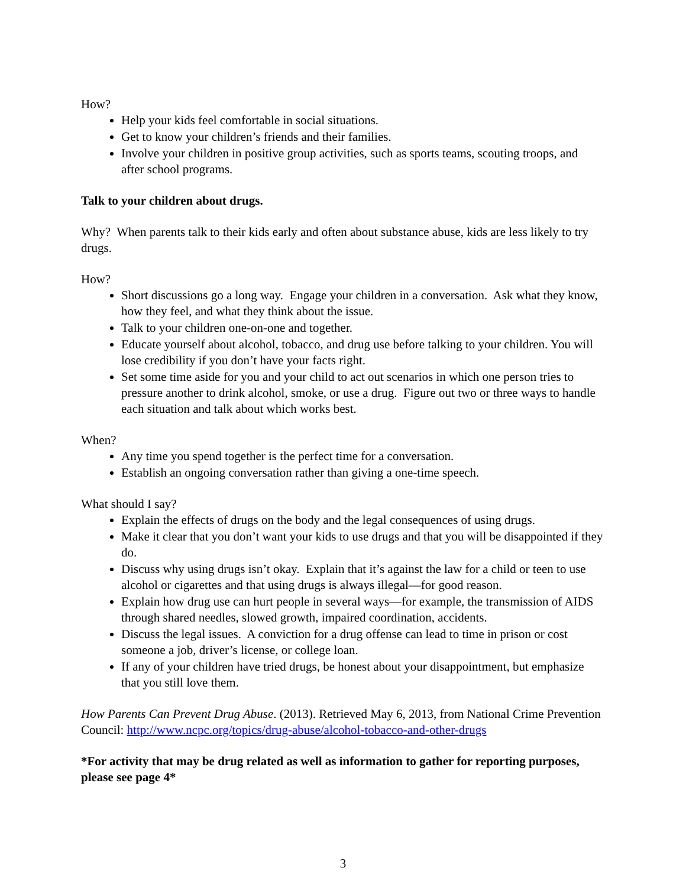How?
Help your kids feel comfortable in social situations.
Get to know your children’s friends and their families.
Involve your children in positive group activities, such as sports teams, scouting troops, and after school programs.
Talk to your children about drugs.
Why? When parents talk to their kids early and often about substance abuse, kids are less likely to try drugs.
How?
Short discussions go a long way. Engage your children in a conversation. Ask what they know, how they feel, and what they think about the issue.
Talk to your children one-on-one and together.
Educate yourself about alcohol, tobacco, and drug use before talking to your children. You will lose credibility if you don’t have your facts right.
Set some time aside for you and your child to act out scenarios in which one person tries to pressure another to drink alcohol, smoke, or use a drug. Figure out two or three ways to handle each situation and talk about which works best.
When?
Any time you spend together is the perfect time for a conversation.
Establish an ongoing conversation rather than giving a one-time speech.
What should I say?
Explain the effects of drugs on the body and the legal consequences of using drugs.
Make it clear that you don’t want your kids to use drugs and that you will be disappointed if they do.
Discuss why using drugs isn’t okay. Explain that it’s against the law for a child or teen to use alcohol or cigarettes and that using drugs is always illegal—for good reason.
Explain how drug use can hurt people in several ways—for example, the transmission of AIDS through shared needles, slowed growth, impaired coordination, accidents.
Discuss the legal issues. A conviction for a drug offense can lead to time in prison or cost someone a job, driver’s license, or college loan.
If any of your children have tried drugs, be honest about your disappointment, but emphasize that you still love them.
How Parents Can Prevent Drug Abuse. (2013). Retrieved May 6, 2013, from National Crime Prevention Council: http://www.ncpc.org/topics/drug-abuse/alcohol-tobacco-and-other-drugs
*For activity that may be drug related as well as information to gather for reporting purposes, please see page 4*
3